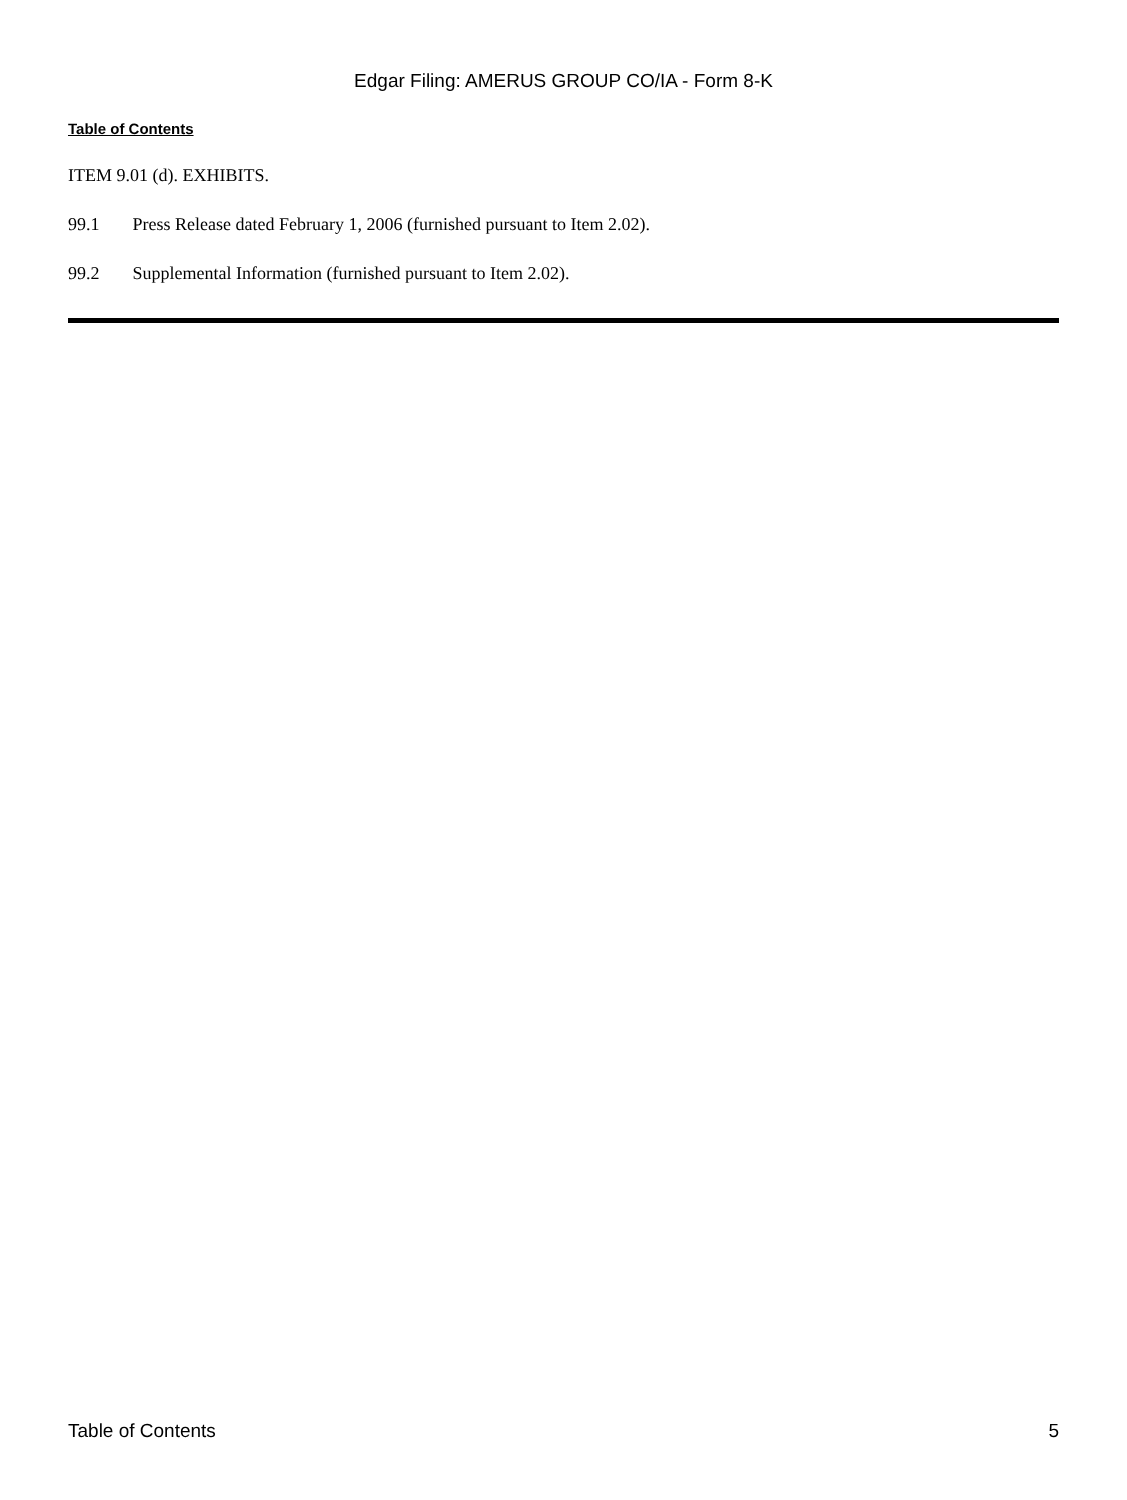Edgar Filing: AMERUS GROUP CO/IA - Form 8-K
Table of Contents
ITEM 9.01 (d). EXHIBITS.
99.1 Press Release dated February 1, 2006 (furnished pursuant to Item 2.02).
99.2 Supplemental Information (furnished pursuant to Item 2.02).
Table of Contents 5